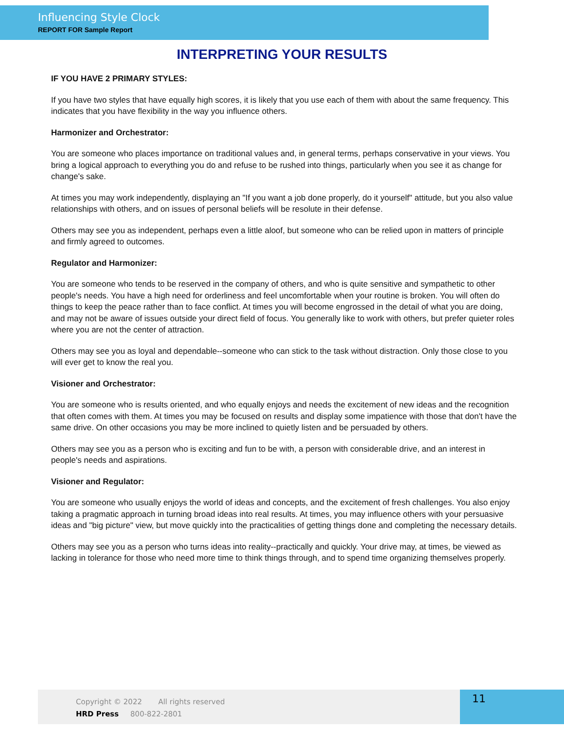Influencing Style Clock
REPORT FOR Sample Report
INTERPRETING YOUR RESULTS
IF YOU HAVE 2 PRIMARY STYLES:
If you have two styles that have equally high scores, it is likely that you use each of them with about the same frequency. This indicates that you have flexibility in the way you influence others.
Harmonizer and Orchestrator:
You are someone who places importance on traditional values and, in general terms, perhaps conservative in your views. You bring a logical approach to everything you do and refuse to be rushed into things, particularly when you see it as change for change's sake.
At times you may work independently, displaying an "If you want a job done properly, do it yourself" attitude, but you also value relationships with others, and on issues of personal beliefs will be resolute in their defense.
Others may see you as independent, perhaps even a little aloof, but someone who can be relied upon in matters of principle and firmly agreed to outcomes.
Regulator and Harmonizer:
You are someone who tends to be reserved in the company of others, and who is quite sensitive and sympathetic to other people's needs. You have a high need for orderliness and feel uncomfortable when your routine is broken. You will often do things to keep the peace rather than to face conflict. At times you will become engrossed in the detail of what you are doing, and may not be aware of issues outside your direct field of focus. You generally like to work with others, but prefer quieter roles where you are not the center of attraction.
Others may see you as loyal and dependable--someone who can stick to the task without distraction. Only those close to you will ever get to know the real you.
Visioner and Orchestrator:
You are someone who is results oriented, and who equally enjoys and needs the excitement of new ideas and the recognition that often comes with them. At times you may be focused on results and display some impatience with those that don't have the same drive. On other occasions you may be more inclined to quietly listen and be persuaded by others.
Others may see you as a person who is exciting and fun to be with, a person with considerable drive, and an interest in people's needs and aspirations.
Visioner and Regulator:
You are someone who usually enjoys the world of ideas and concepts, and the excitement of fresh challenges. You also enjoy taking a pragmatic approach in turning broad ideas into real results. At times, you may influence others with your persuasive ideas and "big picture" view, but move quickly into the practicalities of getting things done and completing the necessary details.
Others may see you as a person who turns ideas into reality--practically and quickly. Your drive may, at times, be viewed as lacking in tolerance for those who need more time to think things through, and to spend time organizing themselves properly.
Copyright © 2022 All rights reserved
HRD Press 800-822-2801
11